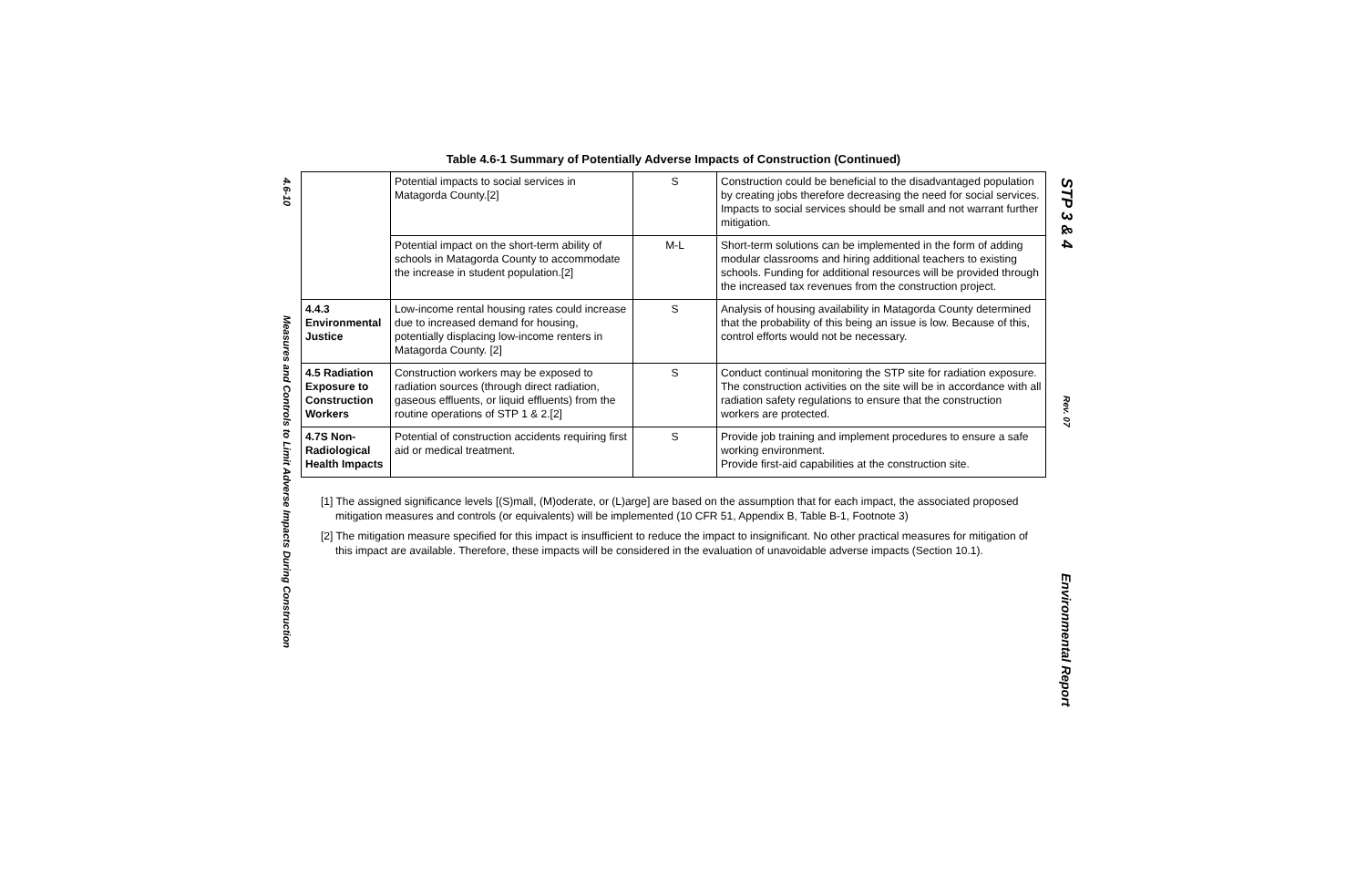4.6-10
Measures and Controls to Limit Adverse Impacts During Construction
Table 4.6-1 Summary of Potentially Adverse Impacts of Construction (Continued)
| | Potential impacts to social services in Matagorda County.[2] | S | Construction could be beneficial to the disadvantaged population by creating jobs therefore decreasing the need for social services. Impacts to social services should be small and not warrant further mitigation. |
| | Potential impact on the short-term ability of schools in Matagorda County to accommodate the increase in student population.[2] | M-L | Short-term solutions can be implemented in the form of adding modular classrooms and hiring additional teachers to existing schools. Funding for additional resources will be provided through the increased tax revenues from the construction project. |
| 4.4.3 Environmental Justice | Low-income rental housing rates could increase due to increased demand for housing, potentially displacing low-income renters in Matagorda County. [2] | S | Analysis of housing availability in Matagorda County determined that the probability of this being an issue is low. Because of this, control efforts would not be necessary. |
| 4.5 Radiation Exposure to Construction Workers | Construction workers may be exposed to radiation sources (through direct radiation, gaseous effluents, or liquid effluents) from the routine operations of STP 1 & 2.[2] | S | Conduct continual monitoring the STP site for radiation exposure. The construction activities on the site will be in accordance with all radiation safety regulations to ensure that the construction workers are protected. |
| 4.7S Non-Radiological Health Impacts | Potential of construction accidents requiring first aid or medical treatment. | S | Provide job training and implement procedures to ensure a safe working environment. Provide first-aid capabilities at the construction site. |
[1] The assigned significance levels [(S)mall, (M)oderate, or (L)arge] are based on the assumption that for each impact, the associated proposed mitigation measures and controls (or equivalents) will be implemented (10 CFR 51, Appendix B, Table B-1, Footnote 3)
[2] The mitigation measure specified for this impact is insufficient to reduce the impact to insignificant. No other practical measures for mitigation of this impact are available. Therefore, these impacts will be considered in the evaluation of unavoidable adverse impacts (Section 10.1).
STP 3 & 4
Rev. 07
Environmental Report